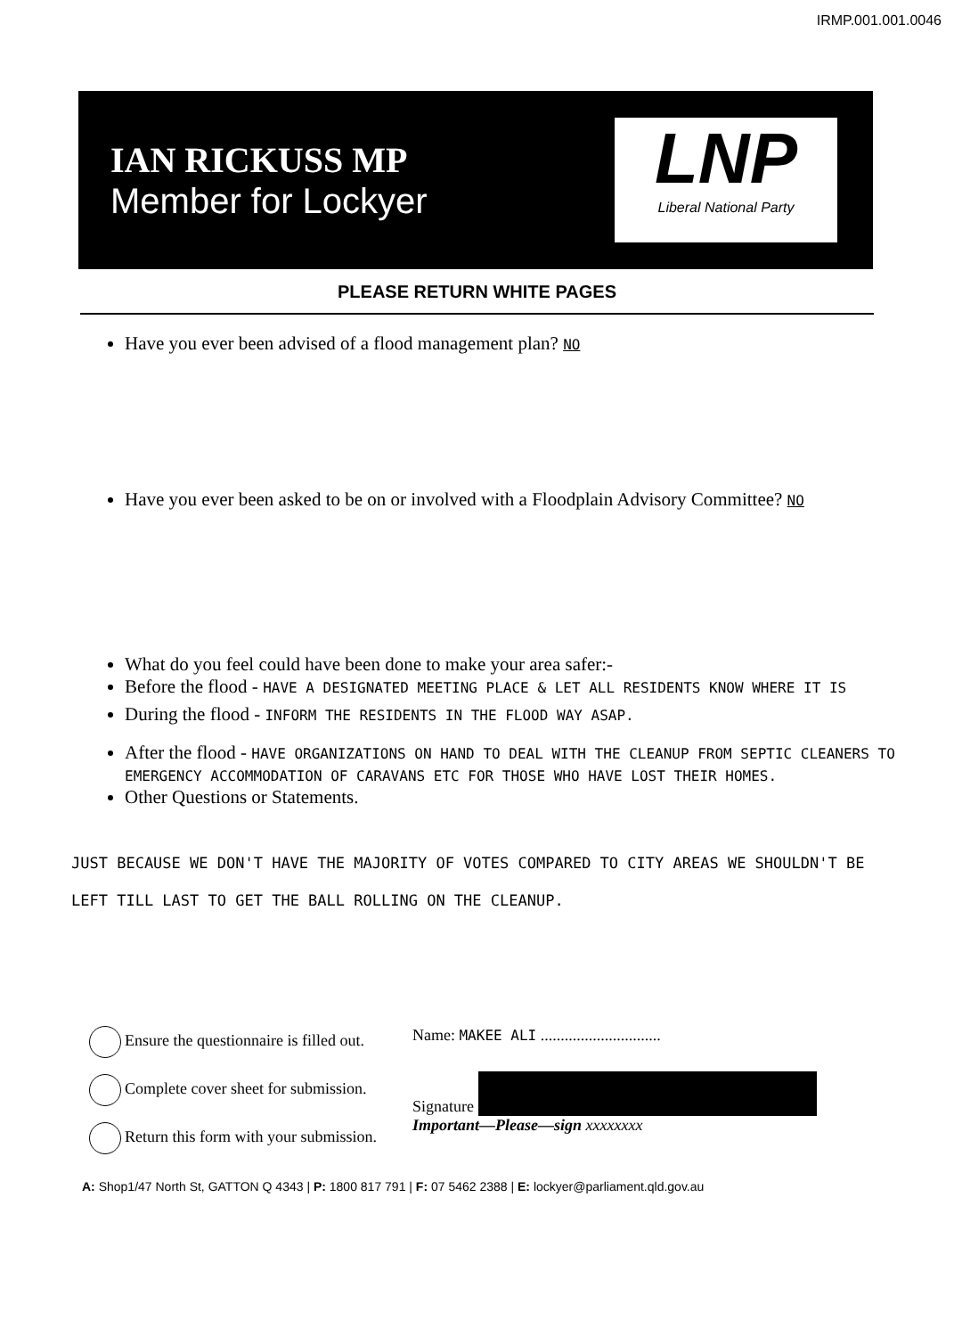IRMP.001.001.0046
IAN RICKUSS MP
Member for Lockyer
LNP
Liberal National Party
PLEASE RETURN WHITE PAGES
Have you ever been advised of a flood management plan? NO
Have you ever been asked to be on or involved with a Floodplain Advisory Committee? NO
What do you feel could have been done to make your area safer:-
Before the flood - HAVE A DESIGNATED MEETING PLACE & LET ALL RESIDENTS KNOW WHERE IT IS
During the flood - INFORM THE RESIDENTS IN THE FLOOD WAY ASAP.
After the flood - HAVE ORGANIZATIONS ON HAND TO DEAL WITH THE CLEANUP FROM SEPTIC CLEANERS TO EMERGENCY ACCOMMODATION OF CARAVANS ETC FOR THOSE WHO HAVE LOST THEIR HOMES.
Other Questions or Statements.
JUST BECAUSE WE DON'T HAVE THE MAJORITY OF VOTES COMPARED TO CITY AREAS WE SHOULDN'T BE LEFT TILL LAST TO GET THE BALL ROLLING ON THE CLEANUP.
Ensure the questionnaire is filled out.
Complete cover sheet for submission.
Return this form with your submission.
Name: MAKEE ALI ..............................
Signature
Important—Please—sign xxxxxxxx
A: Shop1/47 North St, GATTON Q 4343 | P: 1800 817 791 | F: 07 5462 2388 | E: lockyer@parliament.qld.gov.au